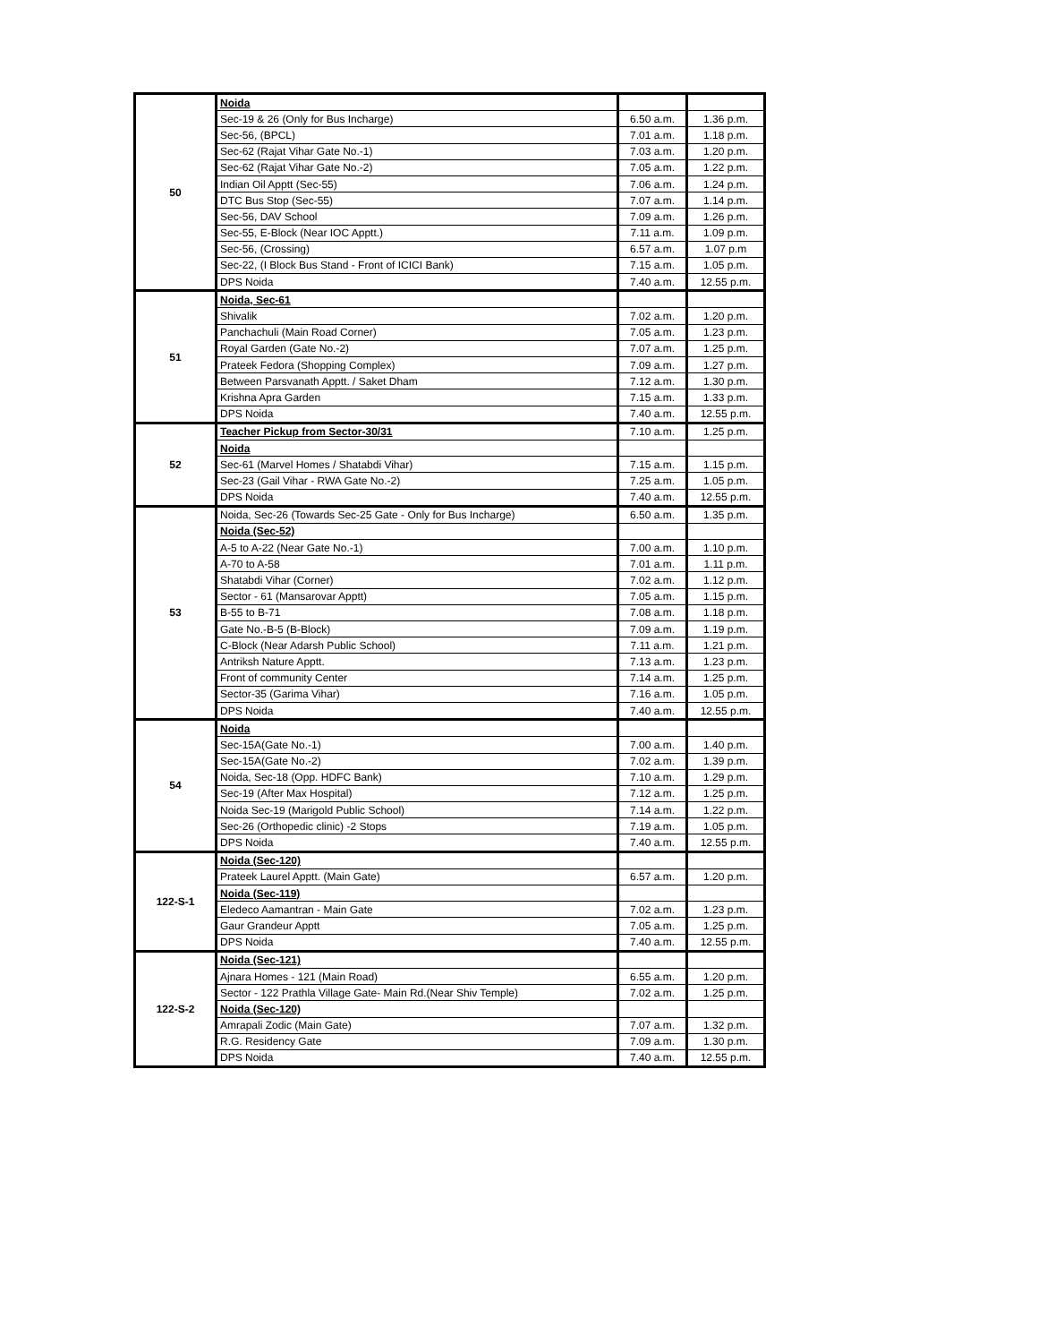| 50 | Noida | | |
| | Sec-19 & 26 (Only for Bus Incharge) | 6.50 a.m. | 1.36 p.m. |
| | Sec-56, (BPCL) | 7.01 a.m. | 1.18 p.m. |
| | Sec-62 (Rajat Vihar Gate No.-1) | 7.03 a.m. | 1.20 p.m. |
| | Sec-62 (Rajat Vihar Gate No.-2) | 7.05 a.m. | 1.22 p.m. |
| | Indian Oil Apptt (Sec-55) | 7.06 a.m. | 1.24 p.m. |
| | DTC Bus Stop (Sec-55) | 7.07 a.m. | 1.14 p.m. |
| | Sec-56, DAV School | 7.09 a.m. | 1.26 p.m. |
| | Sec-55, E-Block (Near IOC Apptt.) | 7.11 a.m. | 1.09 p.m. |
| | Sec-56, (Crossing) | 6.57 a.m. | 1.07 p.m |
| | Sec-22, (I Block Bus Stand - Front of ICICI Bank) | 7.15 a.m. | 1.05 p.m. |
| | DPS Noida | 7.40 a.m. | 12.55 p.m. |
| 51 | Noida, Sec-61 | | |
| | Shivalik | 7.02 a.m. | 1.20 p.m. |
| | Panchachuli (Main Road Corner) | 7.05 a.m. | 1.23 p.m. |
| | Royal Garden (Gate No.-2) | 7.07 a.m. | 1.25 p.m. |
| | Prateek Fedora (Shopping Complex) | 7.09 a.m. | 1.27 p.m. |
| | Between Parsvanath Apptt. / Saket Dham | 7.12 a.m. | 1.30 p.m. |
| | Krishna Apra Garden | 7.15 a.m. | 1.33 p.m. |
| | DPS Noida | 7.40 a.m. | 12.55 p.m. |
| 52 | Teacher Pickup from Sector-30/31 | 7.10 a.m. | 1.25 p.m. |
| | Noida | | |
| | Sec-61 (Marvel Homes / Shatabdi Vihar) | 7.15 a.m. | 1.15 p.m. |
| | Sec-23 (Gail Vihar - RWA Gate No.-2) | 7.25 a.m. | 1.05 p.m. |
| | DPS Noida | 7.40 a.m. | 12.55 p.m. |
| 53 | Noida, Sec-26 (Towards Sec-25 Gate - Only for Bus Incharge) | 6.50 a.m. | 1.35 p.m. |
| | Noida (Sec-52) | | |
| | A-5 to A-22 (Near Gate No.-1) | 7.00 a.m. | 1.10 p.m. |
| | A-70 to A-58 | 7.01 a.m. | 1.11 p.m. |
| | Shatabdi Vihar (Corner) | 7.02 a.m. | 1.12 p.m. |
| | Sector - 61 (Mansarovar Apptt) | 7.05 a.m. | 1.15 p.m. |
| | B-55 to B-71 | 7.08 a.m. | 1.18 p.m. |
| | Gate No.-B-5 (B-Block) | 7.09 a.m. | 1.19 p.m. |
| | C-Block (Near Adarsh Public School) | 7.11 a.m. | 1.21 p.m. |
| | Antriksh Nature Apptt. | 7.13 a.m. | 1.23 p.m. |
| | Front of community Center | 7.14 a.m. | 1.25 p.m. |
| | Sector-35 (Garima Vihar) | 7.16 a.m. | 1.05 p.m. |
| | DPS Noida | 7.40 a.m. | 12.55 p.m. |
| 54 | Noida | | |
| | Sec-15A(Gate No.-1) | 7.00 a.m. | 1.40 p.m. |
| | Sec-15A(Gate No.-2) | 7.02 a.m. | 1.39 p.m. |
| | Noida, Sec-18 (Opp. HDFC Bank) | 7.10 a.m. | 1.29 p.m. |
| | Sec-19 (After Max Hospital) | 7.12 a.m. | 1.25 p.m. |
| | Noida Sec-19 (Marigold Public School) | 7.14 a.m. | 1.22 p.m. |
| | Sec-26 (Orthopedic clinic) -2 Stops | 7.19 a.m. | 1.05 p.m. |
| | DPS Noida | 7.40 a.m. | 12.55 p.m. |
| 122-S-1 | Noida (Sec-120) | | |
| | Prateek Laurel Apptt. (Main Gate) | 6.57 a.m. | 1.20 p.m. |
| | Noida (Sec-119) | | |
| | Eledeco Aamantran - Main Gate | 7.02 a.m. | 1.23 p.m. |
| | Gaur Grandeur Apptt | 7.05 a.m. | 1.25 p.m. |
| | DPS Noida | 7.40 a.m. | 12.55 p.m. |
| 122-S-2 | Noida (Sec-121) | | |
| | Ajnara Homes - 121 (Main Road) | 6.55 a.m. | 1.20 p.m. |
| | Sector - 122 Prathla Village Gate- Main Rd.(Near Shiv Temple) | 7.02 a.m. | 1.25 p.m. |
| | Noida (Sec-120) | | |
| | Amrapali Zodic (Main Gate) | 7.07 a.m. | 1.32 p.m. |
| | R.G. Residency Gate | 7.09 a.m. | 1.30 p.m. |
| | DPS Noida | 7.40 a.m. | 12.55 p.m. |